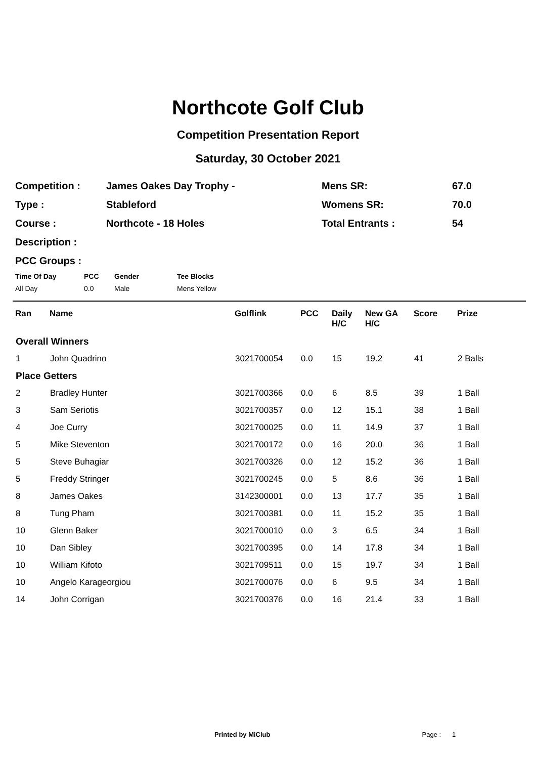Northcote Golf Club
Competition Presentation Report
Saturday, 30 October 2021
| Competition : | James Oakes Day Trophy - | Mens SR: | 67.0 |
| Type : | Stableford | Womens SR: | 70.0 |
| Course : | Northcote - 18 Holes | Total Entrants : | 54 |
| Description : | | | |
| PCC Groups : | | | |
| Time Of Day | PCC | Gender | Tee Blocks |
| --- | --- | --- | --- |
| All Day | 0.0 | Male | Mens Yellow |
| Ran | Name | Golflink | PCC | Daily H/C | New GA H/C | Score | Prize |
| --- | --- | --- | --- | --- | --- | --- | --- |
| Overall Winners | | | | | | | |
| 1 | John Quadrino | 3021700054 | 0.0 | 15 | 19.2 | 41 | 2 Balls |
| Place Getters | | | | | | | |
| 2 | Bradley Hunter | 3021700366 | 0.0 | 6 | 8.5 | 39 | 1 Ball |
| 3 | Sam Seriotis | 3021700357 | 0.0 | 12 | 15.1 | 38 | 1 Ball |
| 4 | Joe Curry | 3021700025 | 0.0 | 11 | 14.9 | 37 | 1 Ball |
| 5 | Mike Steventon | 3021700172 | 0.0 | 16 | 20.0 | 36 | 1 Ball |
| 5 | Steve Buhagiar | 3021700326 | 0.0 | 12 | 15.2 | 36 | 1 Ball |
| 5 | Freddy Stringer | 3021700245 | 0.0 | 5 | 8.6 | 36 | 1 Ball |
| 8 | James Oakes | 3142300001 | 0.0 | 13 | 17.7 | 35 | 1 Ball |
| 8 | Tung Pham | 3021700381 | 0.0 | 11 | 15.2 | 35 | 1 Ball |
| 10 | Glenn Baker | 3021700010 | 0.0 | 3 | 6.5 | 34 | 1 Ball |
| 10 | Dan Sibley | 3021700395 | 0.0 | 14 | 17.8 | 34 | 1 Ball |
| 10 | William Kifoto | 3021709511 | 0.0 | 15 | 19.7 | 34 | 1 Ball |
| 10 | Angelo Karageorgiou | 3021700076 | 0.0 | 6 | 9.5 | 34 | 1 Ball |
| 14 | John Corrigan | 3021700376 | 0.0 | 16 | 21.4 | 33 | 1 Ball |
Printed by MiClub Page : 1